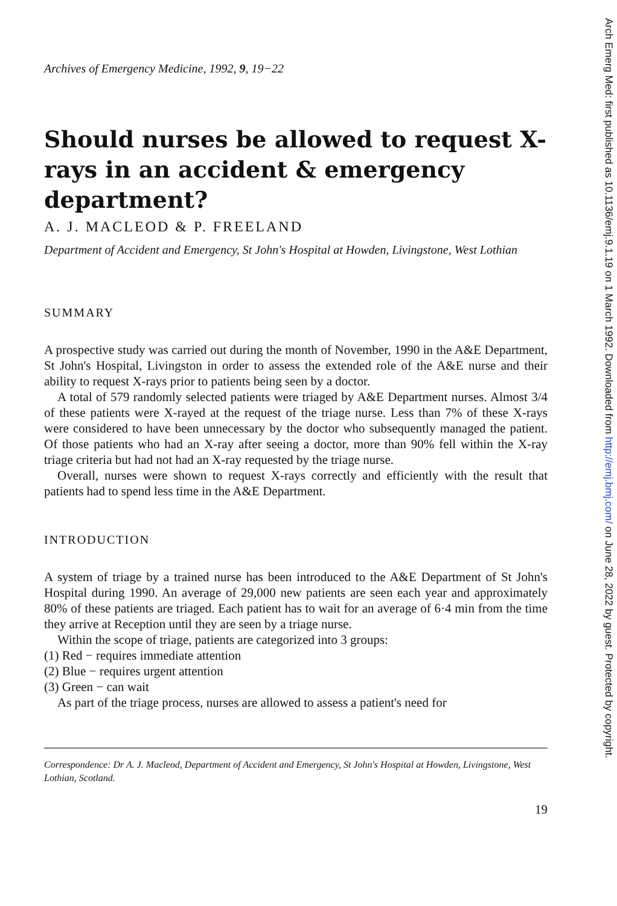Archives of Emergency Medicine, 1992, 9, 19−22
Should nurses be allowed to request X-rays in an accident & emergency department?
A. J. MACLEOD & P. FREELAND
Department of Accident and Emergency, St John's Hospital at Howden, Livingstone, West Lothian
SUMMARY
A prospective study was carried out during the month of November, 1990 in the A&E Department, St John's Hospital, Livingston in order to assess the extended role of the A&E nurse and their ability to request X-rays prior to patients being seen by a doctor.
A total of 579 randomly selected patients were triaged by A&E Department nurses. Almost 3/4 of these patients were X-rayed at the request of the triage nurse. Less than 7% of these X-rays were considered to have been unnecessary by the doctor who subsequently managed the patient. Of those patients who had an X-ray after seeing a doctor, more than 90% fell within the X-ray triage criteria but had not had an X-ray requested by the triage nurse.
Overall, nurses were shown to request X-rays correctly and efficiently with the result that patients had to spend less time in the A&E Department.
INTRODUCTION
A system of triage by a trained nurse has been introduced to the A&E Department of St John's Hospital during 1990. An average of 29,000 new patients are seen each year and approximately 80% of these patients are triaged. Each patient has to wait for an average of 6·4 min from the time they arrive at Reception until they are seen by a triage nurse.
Within the scope of triage, patients are categorized into 3 groups:
(1) Red − requires immediate attention
(2) Blue − requires urgent attention
(3) Green − can wait
As part of the triage process, nurses are allowed to assess a patient's need for
Correspondence: Dr A. J. Macleod, Department of Accident and Emergency, St John's Hospital at Howden, Livingstone, West Lothian, Scotland.
19
Arch Emerg Med: first published as 10.1136/emj.9.1.19 on 1 March 1992. Downloaded from http://emj.bmj.com/ on June 28, 2022 by guest. Protected by copyright.